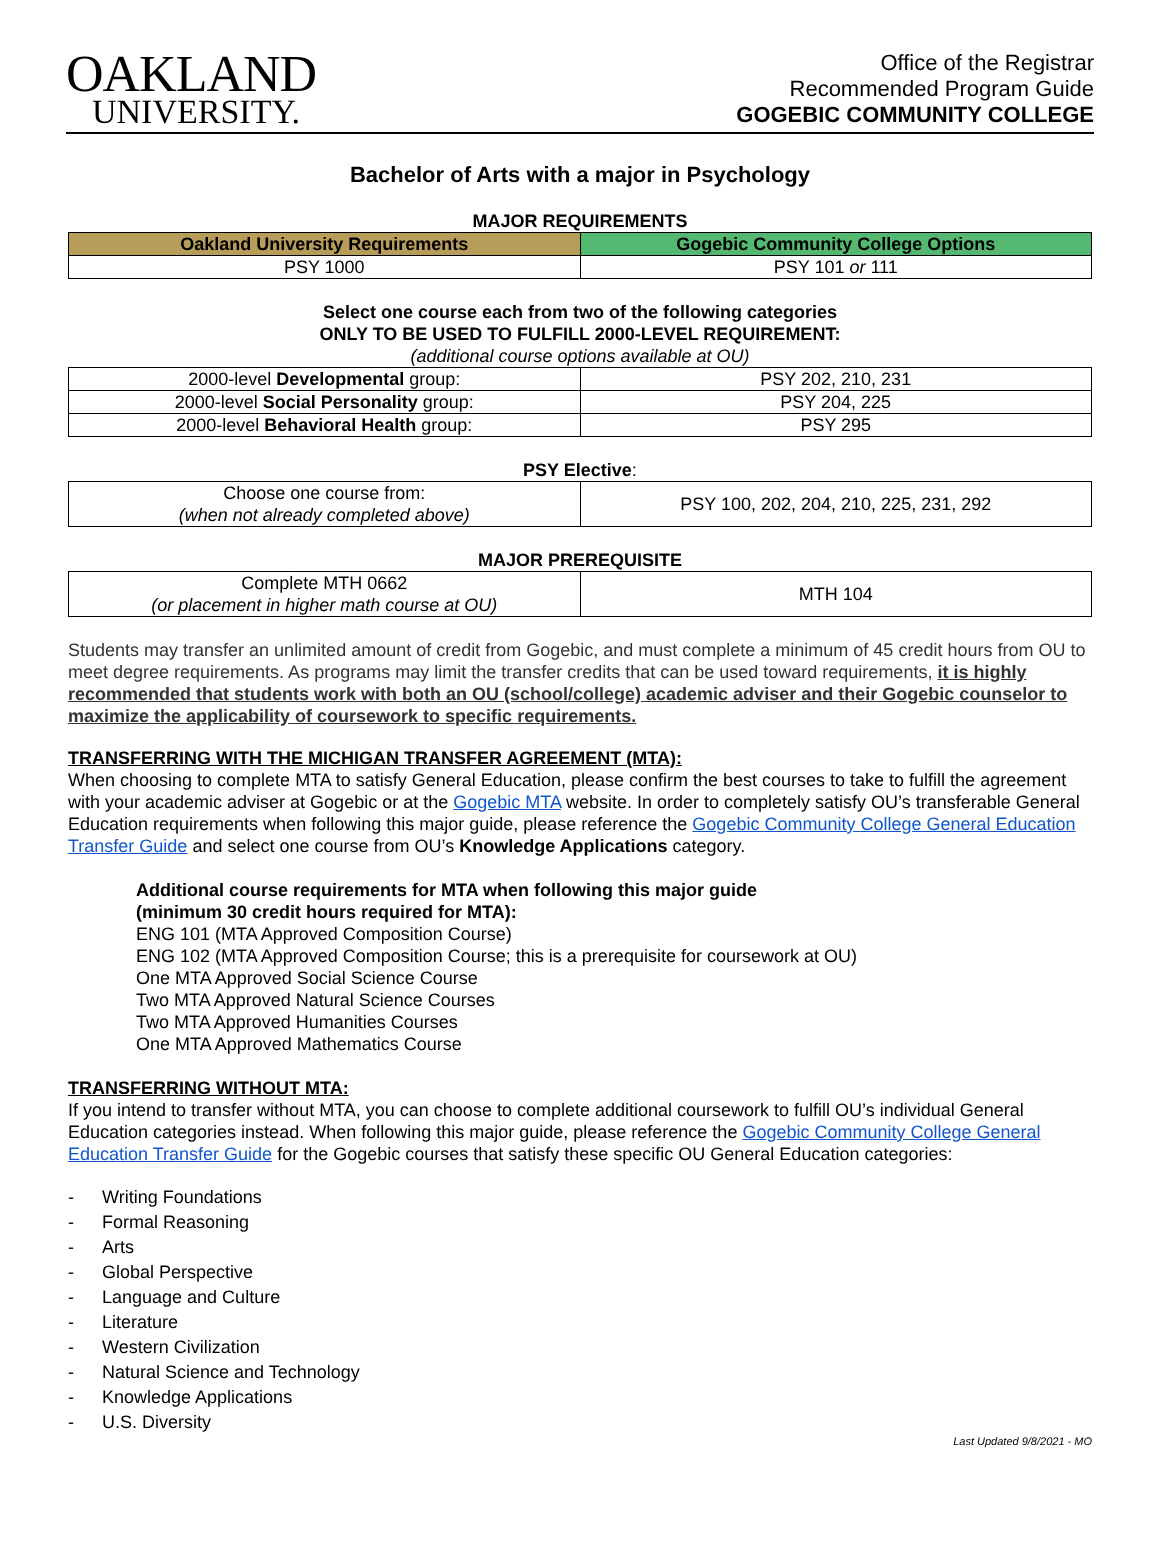OAKLAND
UNIVERSITY.
Office of the Registrar
Recommended Program Guide
GOGEBIC COMMUNITY COLLEGE
Bachelor of Arts with a major in Psychology
MAJOR REQUIREMENTS
| Oakland University Requirements | Gogebic Community College Options |
| --- | --- |
| PSY 1000 | PSY 101 or 111 |
Select one course each from two of the following categories
ONLY TO BE USED TO FULFILL 2000-LEVEL REQUIREMENT:
(additional course options available at OU)
| 2000-level Developmental group: | PSY 202, 210, 231 |
| 2000-level Social Personality group: | PSY 204, 225 |
| 2000-level Behavioral Health group: | PSY 295 |
PSY Elective:
| Choose one course from: (when not already completed above) | PSY 100, 202, 204, 210, 225, 231, 292 |
MAJOR PREREQUISITE
| Complete MTH 0662 (or placement in higher math course at OU) | MTH 104 |
Students may transfer an unlimited amount of credit from Gogebic, and must complete a minimum of 45 credit hours from OU to meet degree requirements. As programs may limit the transfer credits that can be used toward requirements, it is highly recommended that students work with both an OU (school/college) academic adviser and their Gogebic counselor to maximize the applicability of coursework to specific requirements.
TRANSFERRING WITH THE MICHIGAN TRANSFER AGREEMENT (MTA):
When choosing to complete MTA to satisfy General Education, please confirm the best courses to take to fulfill the agreement with your academic adviser at Gogebic or at the Gogebic MTA website. In order to completely satisfy OU’s transferable General Education requirements when following this major guide, please reference the Gogebic Community College General Education Transfer Guide and select one course from OU’s Knowledge Applications category.
Additional course requirements for MTA when following this major guide
(minimum 30 credit hours required for MTA):
ENG 101 (MTA Approved Composition Course)
ENG 102 (MTA Approved Composition Course; this is a prerequisite for coursework at OU)
One MTA Approved Social Science Course
Two MTA Approved Natural Science Courses
Two MTA Approved Humanities Courses
One MTA Approved Mathematics Course
TRANSFERRING WITHOUT MTA:
If you intend to transfer without MTA, you can choose to complete additional coursework to fulfill OU’s individual General Education categories instead. When following this major guide, please reference the Gogebic Community College General Education Transfer Guide for the Gogebic courses that satisfy these specific OU General Education categories:
- Writing Foundations
- Formal Reasoning
- Arts
- Global Perspective
- Language and Culture
- Literature
- Western Civilization
- Natural Science and Technology
- Knowledge Applications
- U.S. Diversity
Last Updated 9/8/2021 - MO